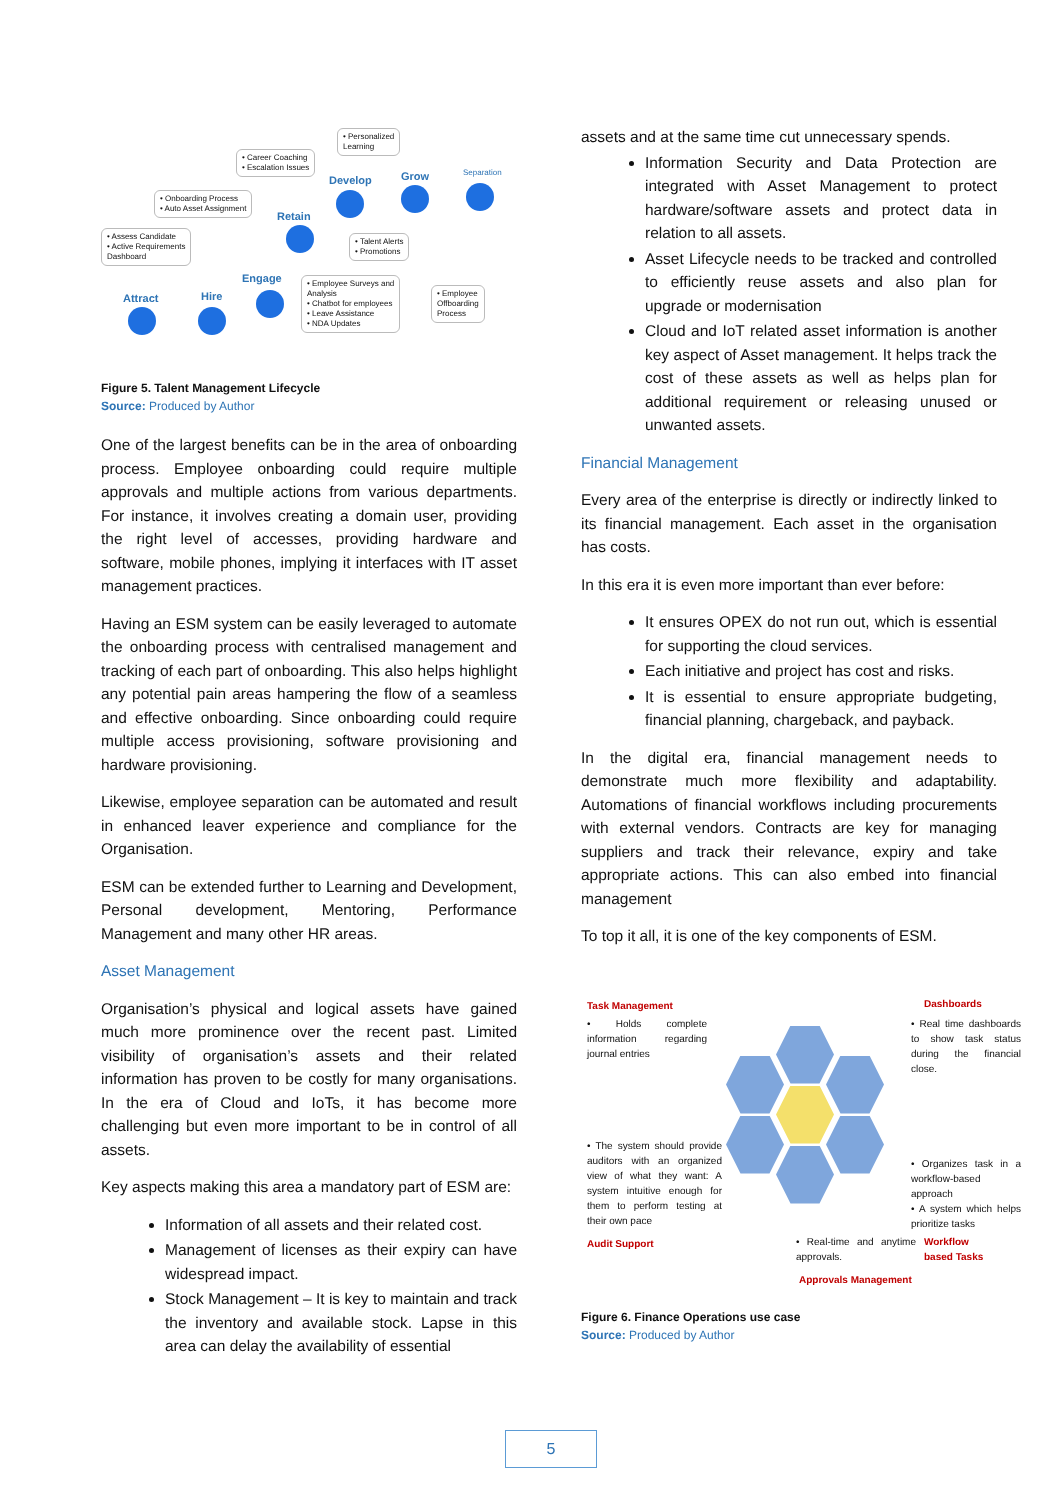Attract Hire
Engage
Retain
Develop Grow Separation
• Assess Candidate
• Active Requirements
Dashboard
• Onboarding Process
• Auto Asset Assignment
• Career Coaching
• Escalation Issues
• Personalized
Learning
• Talent Alerts
• Promotions
• Employee Surveys and
Analysis
• Chatbot for employees
• Leave Assistance
• NDA Updates
• Employee
Offboarding
Process
Figure 5. Talent Management Lifecycle
Source: Produced by Author
One of the largest benefits can be in the area of onboarding process. Employee onboarding could require multiple approvals and multiple actions from various departments. For instance, it involves creating a domain user, providing the right level of accesses, providing hardware and software, mobile phones, implying it interfaces with IT asset management practices.
Having an ESM system can be easily leveraged to automate the onboarding process with centralised management and tracking of each part of onboarding. This also helps highlight any potential pain areas hampering the flow of a seamless and effective onboarding. Since onboarding could require multiple access provisioning, software provisioning and hardware provisioning.
Likewise, employee separation can be automated and result in enhanced leaver experience and compliance for the Organisation.
ESM can be extended further to Learning and Development, Personal development, Mentoring, Performance Management and many other HR areas.
Asset Management
Organisation’s physical and logical assets have gained much more prominence over the recent past. Limited visibility of organisation’s assets and their related information has proven to be costly for many organisations. In the era of Cloud and IoTs, it has become more challenging but even more important to be in control of all assets.
Key aspects making this area a mandatory part of ESM are:
Information of all assets and their related cost.
Management of licenses as their expiry can have widespread impact.
Stock Management – It is key to maintain and track the inventory and available stock. Lapse in this area can delay the availability of essential
assets and at the same time cut unnecessary spends.
Information Security and Data Protection are integrated with Asset Management to protect hardware/software assets and protect data in relation to all assets.
Asset Lifecycle needs to be tracked and controlled to efficiently reuse assets and also plan for upgrade or modernisation
Cloud and IoT related asset information is another key aspect of Asset management. It helps track the cost of these assets as well as helps plan for additional requirement or releasing unused or unwanted assets.
Financial Management
Every area of the enterprise is directly or indirectly linked to its financial management. Each asset in the organisation has costs.
In this era it is even more important than ever before:
It ensures OPEX do not run out, which is essential for supporting the cloud services.
Each initiative and project has cost and risks.
It is essential to ensure appropriate budgeting, financial planning, chargeback, and payback.
In the digital era, financial management needs to demonstrate much more flexibility and adaptability. Automations of financial workflows including procurements with external vendors. Contracts are key for managing suppliers and track their relevance, expiry and take appropriate actions. This can also embed into financial management
To top it all, it is one of the key components of ESM.
Task Management
• Holds complete information regarding journal entries
Dashboards
• Real time dashboards to show task status during the financial close.
• The system should provide auditors with an organized view of what they want: A system intuitive enough for them to perform testing at their own pace
• Organizes task in a workflow-based approach
• A system which helps prioritize tasks
Audit Support • Real-time and anytime approvals. Workflow based Tasks
Approvals Management
Figure 6. Finance Operations use case
Source: Produced by Author
5